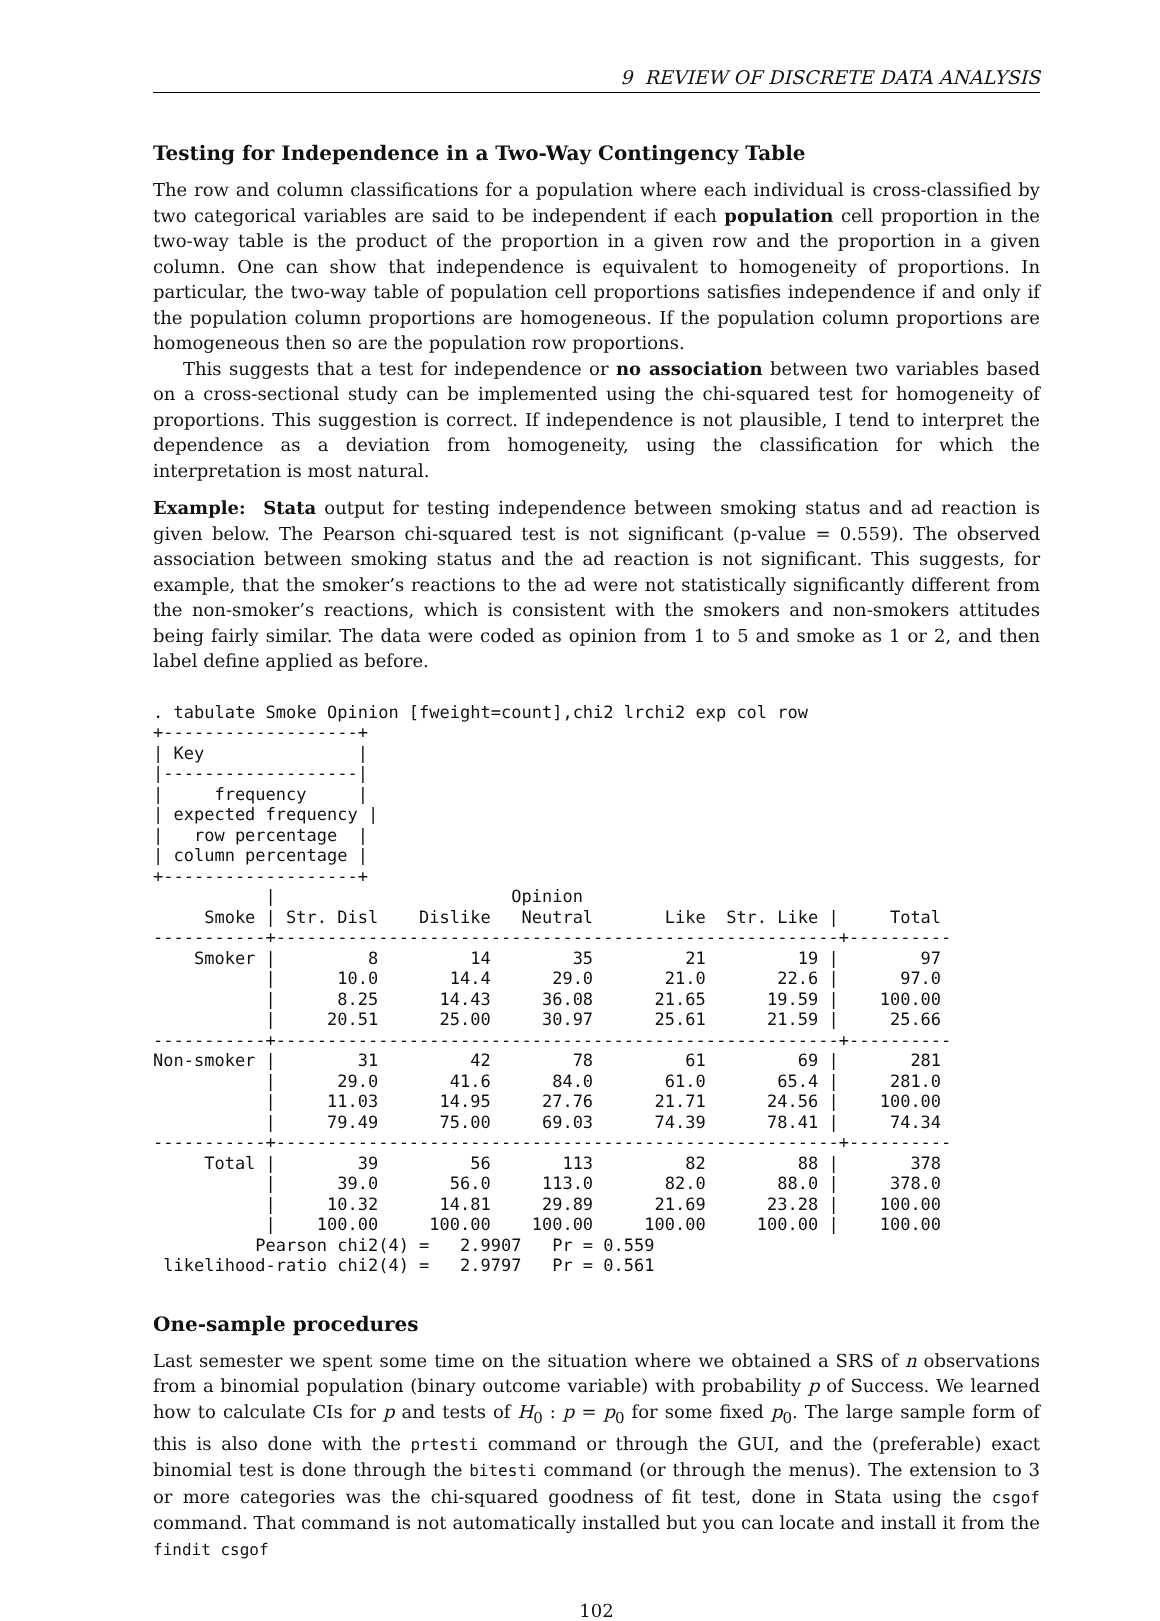9 REVIEW OF DISCRETE DATA ANALYSIS
Testing for Independence in a Two-Way Contingency Table
The row and column classifications for a population where each individual is cross-classified by two categorical variables are said to be independent if each population cell proportion in the two-way table is the product of the proportion in a given row and the proportion in a given column. One can show that independence is equivalent to homogeneity of proportions. In particular, the two-way table of population cell proportions satisfies independence if and only if the population column proportions are homogeneous. If the population column proportions are homogeneous then so are the population row proportions.
This suggests that a test for independence or no association between two variables based on a cross-sectional study can be implemented using the chi-squared test for homogeneity of proportions. This suggestion is correct. If independence is not plausible, I tend to interpret the dependence as a deviation from homogeneity, using the classification for which the interpretation is most natural.
Example: Stata output for testing independence between smoking status and ad reaction is given below. The Pearson chi-squared test is not significant (p-value = 0.559). The observed association between smoking status and the ad reaction is not significant. This suggests, for example, that the smoker’s reactions to the ad were not statistically significantly different from the non-smoker’s reactions, which is consistent with the smokers and non-smokers attitudes being fairly similar. The data were coded as opinion from 1 to 5 and smoke as 1 or 2, and then label define applied as before.
. tabulate Smoke Opinion [fweight=count],chi2 lrchi2 exp col row
+-------------------+
| Key               |
|-------------------|
|     frequency     |
| expected frequency |
|   row percentage  |
| column percentage |
+-------------------+
           |                       Opinion
     Smoke | Str. Disl    Dislike   Neutral       Like  Str. Like |     Total
-----------+-------------------------------------------------------+----------
    Smoker |         8         14        35         21         19 |        97
           |      10.0       14.4      29.0       21.0       22.6 |      97.0
           |      8.25      14.43     36.08      21.65      19.59 |    100.00
           |     20.51      25.00     30.97      25.61      21.59 |     25.66
-----------+-------------------------------------------------------+----------
Non-smoker |        31         42        78         61         69 |       281
           |      29.0       41.6      84.0       61.0       65.4 |     281.0
           |     11.03      14.95     27.76      21.71      24.56 |    100.00
           |     79.49      75.00     69.03      74.39      78.41 |     74.34
-----------+-------------------------------------------------------+----------
     Total |        39         56       113         82         88 |       378
           |      39.0       56.0     113.0       82.0       88.0 |     378.0
           |     10.32      14.81     29.89      21.69      23.28 |    100.00
           |    100.00     100.00    100.00     100.00     100.00 |    100.00
          Pearson chi2(4) =   2.9907   Pr = 0.559
 likelihood-ratio chi2(4) =   2.9797   Pr = 0.561
One-sample procedures
Last semester we spent some time on the situation where we obtained a SRS of n observations from a binomial population (binary outcome variable) with probability p of Success. We learned how to calculate CIs for p and tests of H<sub>0</sub> : p = p<sub>0</sub> for some fixed p<sub>0</sub>. The large sample form of this is also done with the prtesti command or through the GUI, and the (preferable) exact binomial test is done through the bitesti command (or through the menus). The extension to 3 or more categories was the chi-squared goodness of fit test, done in Stata using the csgof command. That command is not automatically installed but you can locate and install it from the findit csgof
102